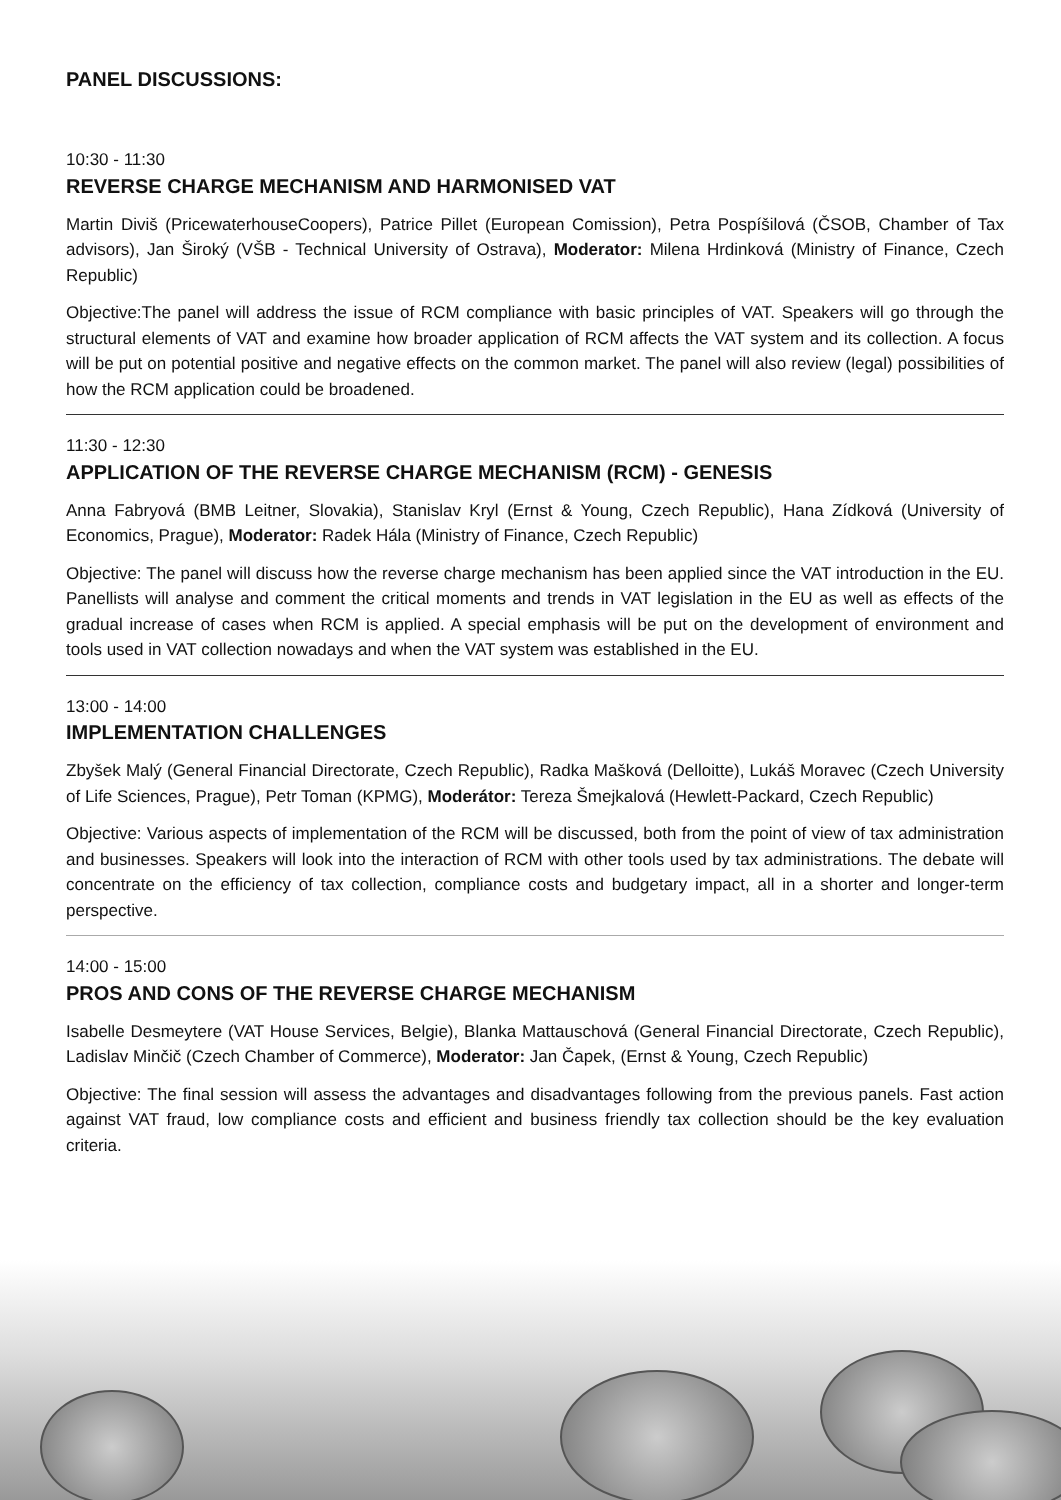PANEL DISCUSSIONS:
10:30 - 11:30
REVERSE CHARGE MECHANISM AND HARMONISED VAT
Martin Diviš (PricewaterhouseCoopers), Patrice Pillet (European Comission), Petra Pospíšilová (ČSOB, Chamber of Tax advisors), Jan Široký (VŠB - Technical University of Ostrava), Moderator: Milena Hrdinková (Ministry of Finance, Czech Republic)
Objective:The panel will address the issue of RCM compliance with basic principles of VAT. Speakers will go through the structural elements of VAT and examine how broader application of RCM affects the VAT system and its collection. A focus will be put on potential positive and negative effects on the common market. The panel will also review (legal) possibilities of how the RCM application could be broadened.
11:30 - 12:30
APPLICATION OF THE REVERSE CHARGE MECHANISM (RCM) - GENESIS
Anna Fabryová (BMB Leitner, Slovakia), Stanislav Kryl (Ernst & Young, Czech Republic), Hana Zídková (University of Economics, Prague), Moderator: Radek Hála (Ministry of Finance, Czech Republic)
Objective: The panel will discuss how the reverse charge mechanism has been applied since the VAT introduction in the EU. Panellists will analyse and comment the critical moments and trends in VAT legislation in the EU as well as effects of the gradual increase of cases when RCM is applied. A special emphasis will be put on the development of environment and tools used in VAT collection nowadays and when the VAT system was established in the EU.
13:00 - 14:00
IMPLEMENTATION CHALLENGES
Zbyšek Malý (General Financial Directorate, Czech Republic), Radka Mašková (Delloitte), Lukáš Moravec (Czech University of Life Sciences, Prague), Petr Toman (KPMG), Moderátor: Tereza Šmejkalová (Hewlett-Packard, Czech Republic)
Objective: Various aspects of implementation of the RCM will be discussed, both from the point of view of tax administration and businesses. Speakers will look into the interaction of RCM with other tools used by tax administrations. The debate will concentrate on the efficiency of tax collection, compliance costs and budgetary impact, all in a shorter and longer-term perspective.
14:00 - 15:00
PROS AND CONS OF THE REVERSE CHARGE MECHANISM
Isabelle Desmeytere (VAT House Services, Belgie), Blanka Mattauschová (General Financial Directorate, Czech Republic), Ladislav Minčič (Czech Chamber of Commerce), Moderator: Jan Čapek, (Ernst & Young, Czech Republic)
Objective: The final session will assess the advantages and disadvantages following from the previous panels. Fast action against VAT fraud, low compliance costs and efficient and business friendly tax collection should be the key evaluation criteria.